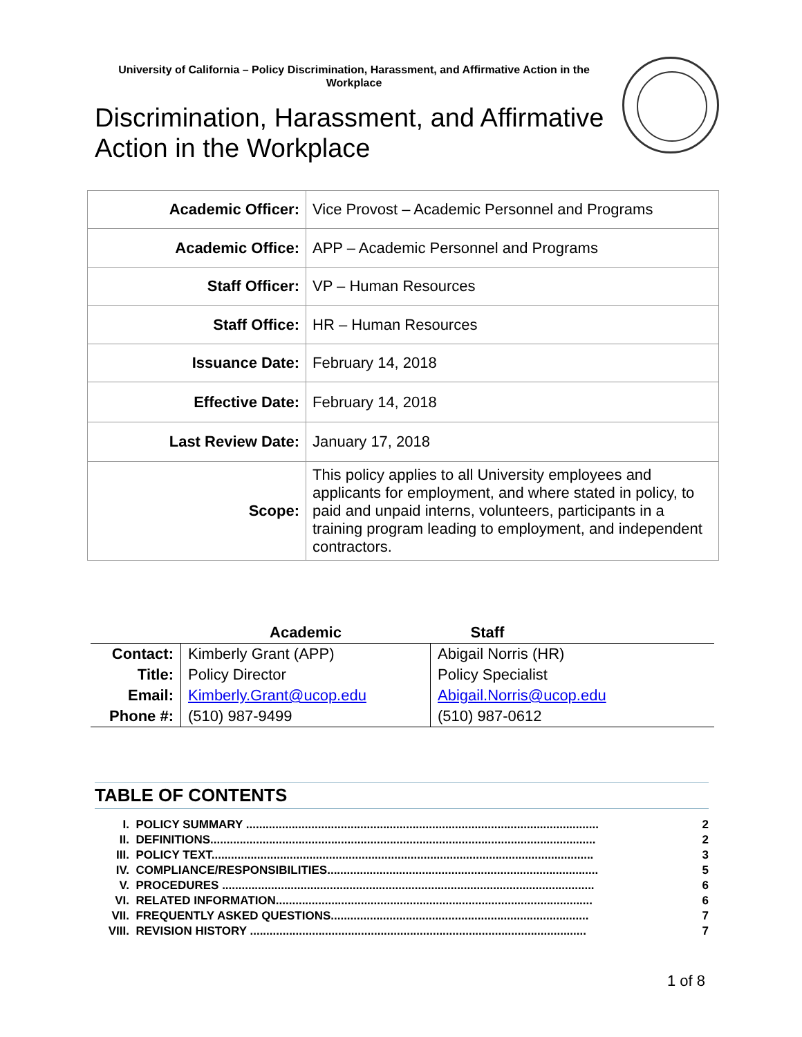University of California – Policy Discrimination, Harassment, and Affirmative Action in the Workplace
Discrimination, Harassment, and Affirmative Action in the Workplace
| Academic Officer: | Vice Provost – Academic Personnel and Programs |
| Academic Office: | APP – Academic Personnel and Programs |
| Staff Officer: | VP – Human Resources |
| Staff Office: | HR – Human Resources |
| Issuance Date: | February 14, 2018 |
| Effective Date: | February 14, 2018 |
| Last Review Date: | January 17, 2018 |
| Scope: | This policy applies to all University employees and applicants for employment, and where stated in policy, to paid and unpaid interns, volunteers, participants in a training program leading to employment, and independent contractors. |
| | Academic | Staff |
| --- | --- | --- |
| Contact: | Kimberly Grant (APP) | Abigail Norris (HR) |
| Title: | Policy Director | Policy Specialist |
| Email: | Kimberly.Grant@ucop.edu | Abigail.Norris@ucop.edu |
| Phone #: | (510) 987-9499 | (510) 987-0612 |
TABLE OF CONTENTS
I. POLICY SUMMARY ............................................................................................................ 2
II. DEFINITIONS...................................................................................................................... 2
III. POLICY TEXT..................................................................................................................... 3
IV. COMPLIANCE/RESPONSIBILITIES................................................................................... 5
V. PROCEDURES .................................................................................................................. 6
VI. RELATED INFORMATION................................................................................................. 6
VII. FREQUENTLY ASKED QUESTIONS............................................................................... 7
VIII. REVISION HISTORY ....................................................................................................... 7
1 of 8